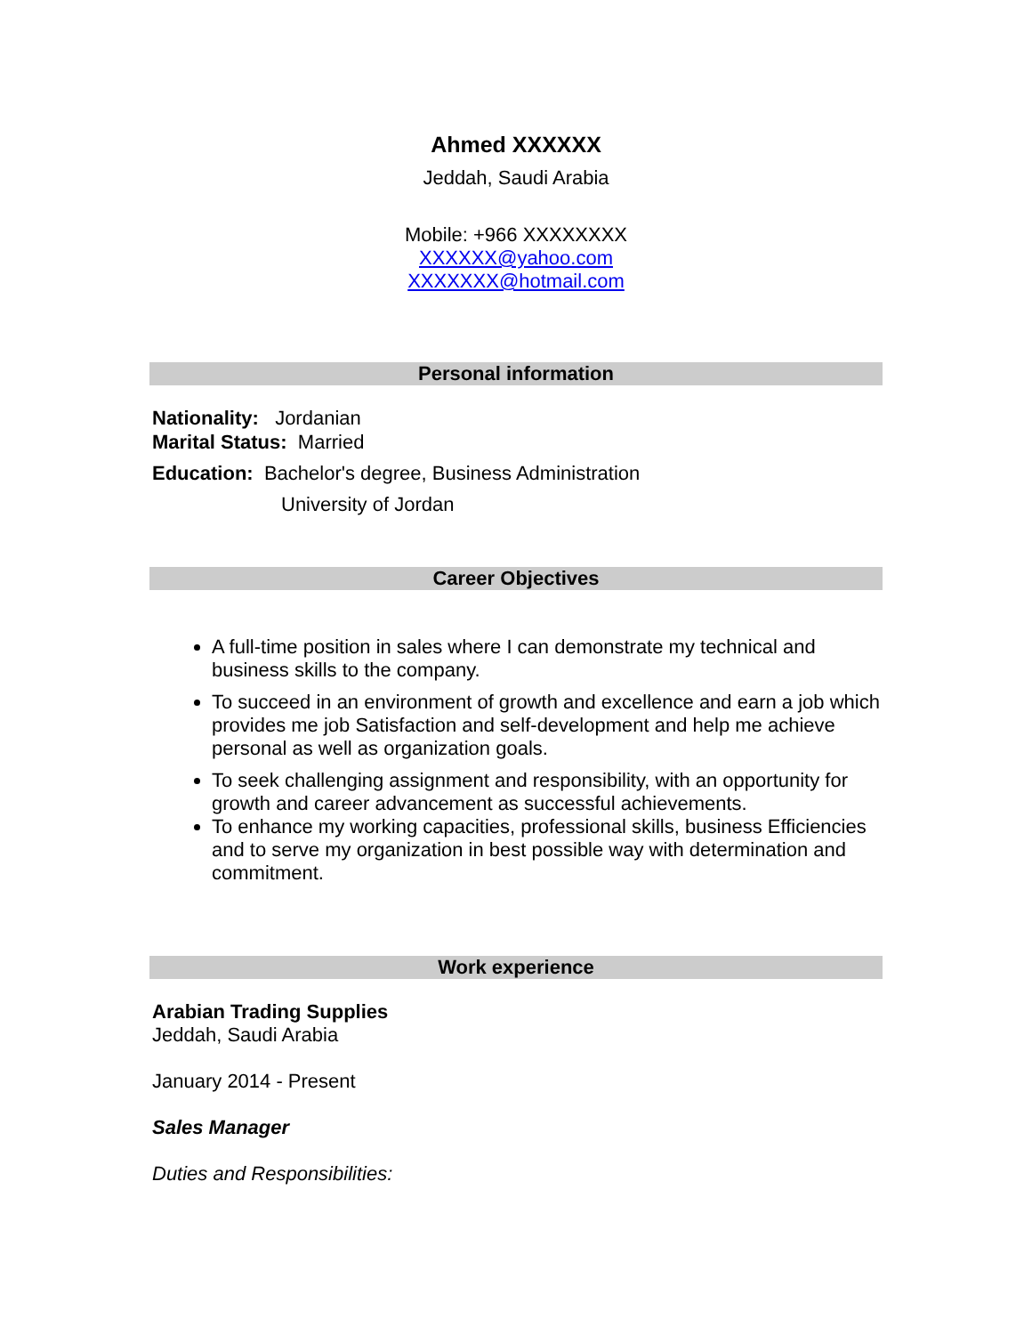Ahmed XXXXXX
Jeddah, Saudi Arabia
Mobile: +966 XXXXXXXX
XXXXXX@yahoo.com
XXXXXXX@hotmail.com
Personal information
Nationality: Jordanian
Marital Status: Married
Education: Bachelor's degree, Business Administration
University of Jordan
Career Objectives
A full-time position in sales where I can demonstrate my technical and business skills to the company.
To succeed in an environment of growth and excellence and earn a job which provides me job Satisfaction and self-development and help me achieve personal as well as organization goals.
To seek challenging assignment and responsibility, with an opportunity for growth and career advancement as successful achievements.
To enhance my working capacities, professional skills, business Efficiencies and to serve my organization in best possible way with determination and commitment.
Work experience
Arabian Trading Supplies
Jeddah, Saudi Arabia
January 2014 - Present
Sales Manager
Duties and Responsibilities: